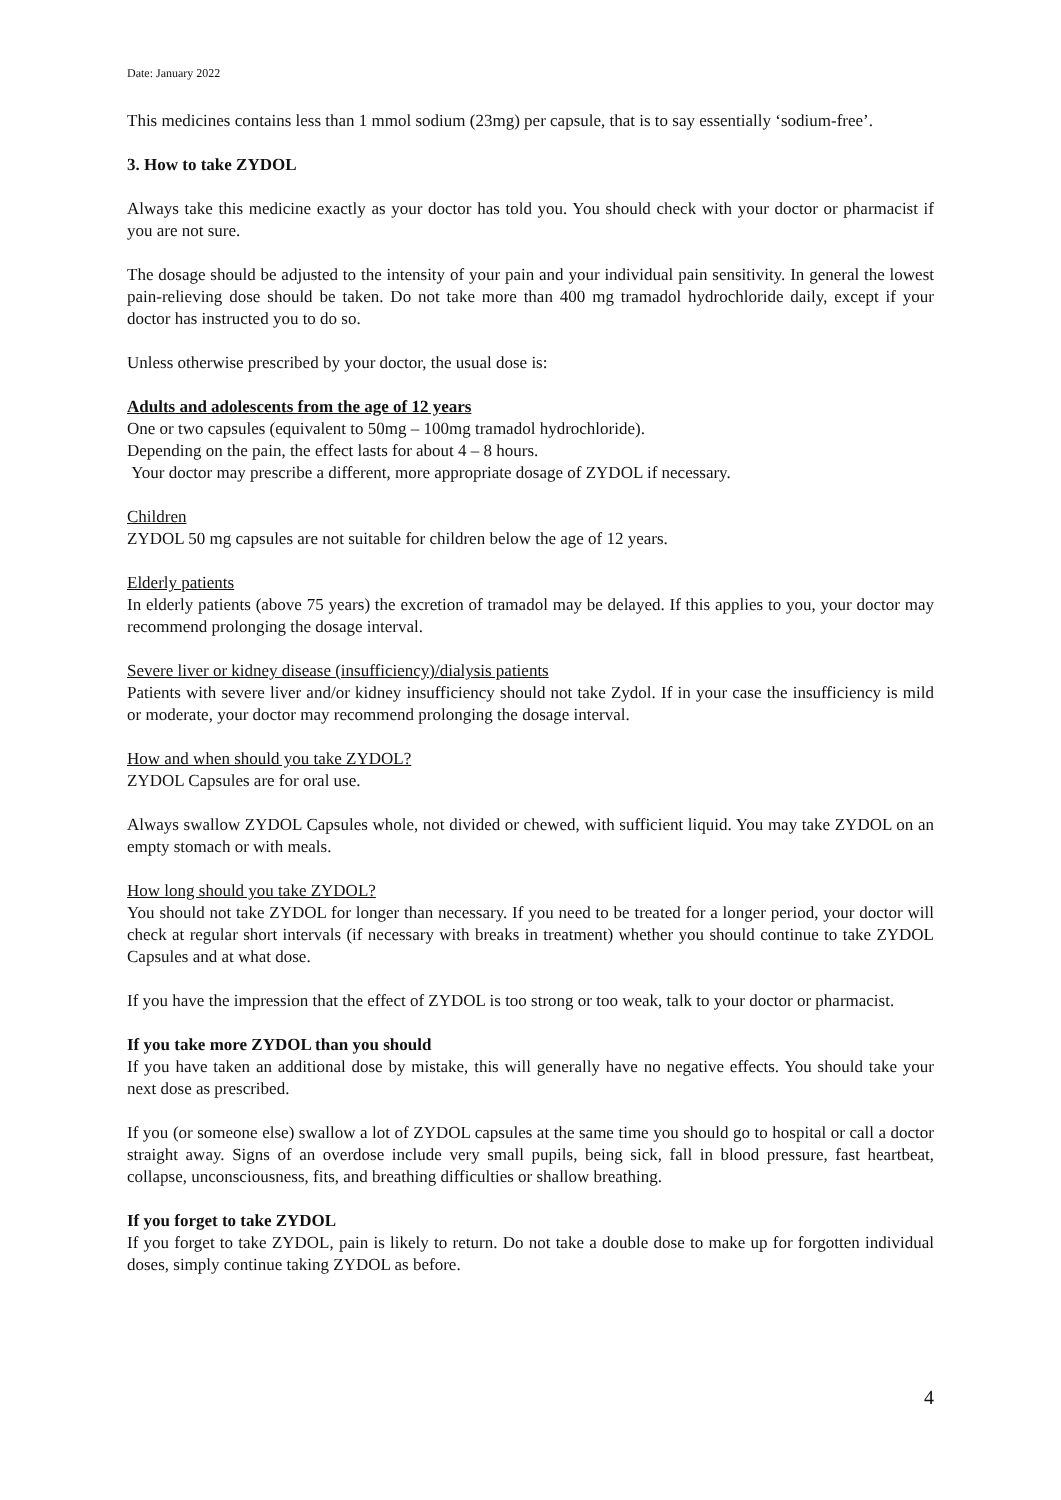Date: January 2022
This medicines contains less than 1 mmol sodium (23mg) per capsule, that is to say essentially ‘sodium-free’.
3. How to take ZYDOL
Always take this medicine exactly as your doctor has told you. You should check with your doctor or pharmacist if you are not sure.
The dosage should be adjusted to the intensity of your pain and your individual pain sensitivity. In general the lowest pain-relieving dose should be taken. Do not take more than 400 mg tramadol hydrochloride daily, except if your doctor has instructed you to do so.
Unless otherwise prescribed by your doctor, the usual dose is:
Adults and adolescents from the age of 12 years
One or two capsules (equivalent to 50mg – 100mg tramadol hydrochloride).
Depending on the pain, the effect lasts for about 4 – 8 hours.
Your doctor may prescribe a different, more appropriate dosage of ZYDOL if necessary.
Children
ZYDOL 50 mg capsules are not suitable for children below the age of 12 years.
Elderly patients
In elderly patients (above 75 years) the excretion of tramadol may be delayed. If this applies to you, your doctor may recommend prolonging the dosage interval.
Severe liver or kidney disease (insufficiency)/dialysis patients
Patients with severe liver and/or kidney insufficiency should not take Zydol. If in your case the insufficiency is mild or moderate, your doctor may recommend prolonging the dosage interval.
How and when should you take ZYDOL?
ZYDOL Capsules are for oral use.
Always swallow ZYDOL Capsules whole, not divided or chewed, with sufficient liquid. You may take ZYDOL on an empty stomach or with meals.
How long should you take ZYDOL?
You should not take ZYDOL for longer than necessary. If you need to be treated for a longer period, your doctor will check at regular short intervals (if necessary with breaks in treatment) whether you should continue to take ZYDOL Capsules and at what dose.
If you have the impression that the effect of ZYDOL is too strong or too weak, talk to your doctor or pharmacist.
If you take more ZYDOL than you should
If you have taken an additional dose by mistake, this will generally have no negative effects. You should take your next dose as prescribed.
If you (or someone else) swallow a lot of ZYDOL capsules at the same time you should go to hospital or call a doctor straight away. Signs of an overdose include very small pupils, being sick, fall in blood pressure, fast heartbeat, collapse, unconsciousness, fits, and breathing difficulties or shallow breathing.
If you forget to take ZYDOL
If you forget to take ZYDOL, pain is likely to return. Do not take a double dose to make up for forgotten individual doses, simply continue taking ZYDOL as before.
4